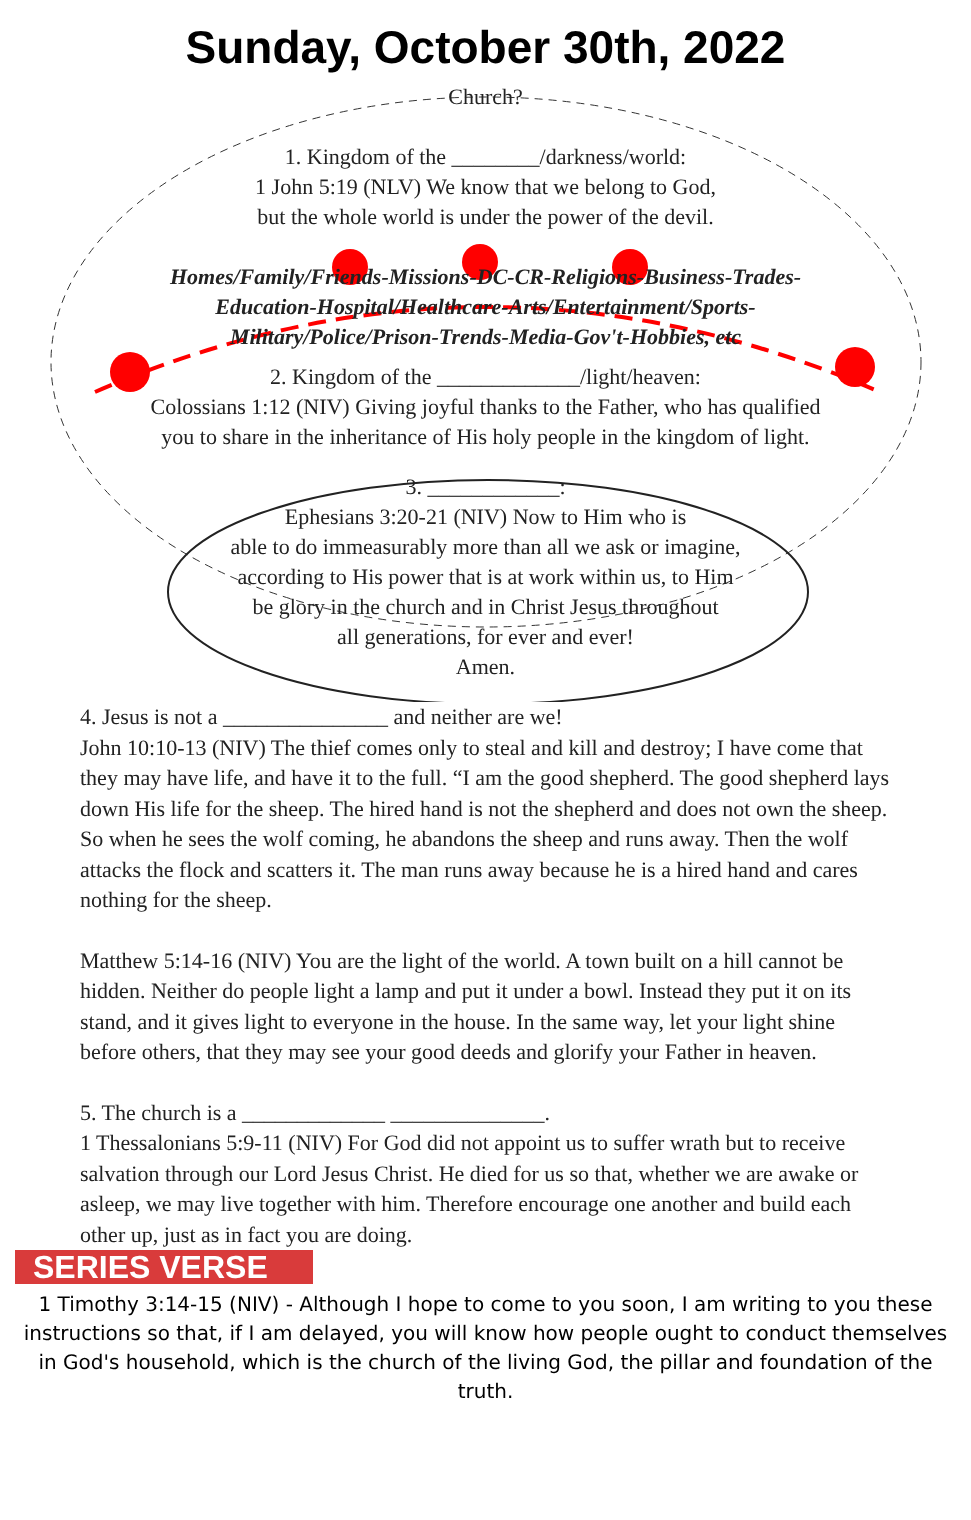Sunday, October 30th, 2022
Church?
1. Kingdom of the ________/darkness/world:
1 John 5:19 (NLV) We know that we belong to God,
but the whole world is under the power of the devil.
Homes/Family/Friends-Missions-DC-CR-Religions-Business-Trades-
Education-Hospital/Healthcare-Arts/Entertainment/Sports-
Military/Police/Prison-Trends-Media-Gov't-Hobbies, etc
2. Kingdom of the _____________/light/heaven:
Colossians 1:12 (NIV) Giving joyful thanks to the Father, who has qualified
you to share in the inheritance of His holy people in the kingdom of light.
3. ____________:
Ephesians 3:20-21 (NIV) Now to Him who is
able to do immeasurably more than all we ask or imagine,
according to His power that is at work within us, to Him
be glory in the church and in Christ Jesus throughout
all generations, for ever and ever!
Amen.
4. Jesus is not a _______________ and neither are we!
John 10:10-13 (NIV) The thief comes only to steal and kill and destroy; I have come that they may have life, and have it to the full. “I am the good shepherd. The good shepherd lays down His life for the sheep. The hired hand is not the shepherd and does not own the sheep. So when he sees the wolf coming, he abandons the sheep and runs away. Then the wolf attacks the flock and scatters it. The man runs away because he is a hired hand and cares nothing for the sheep.
Matthew 5:14-16 (NIV) You are the light of the world. A town built on a hill cannot be hidden. Neither do people light a lamp and put it under a bowl. Instead they put it on its stand, and it gives light to everyone in the house. In the same way, let your light shine before others, that they may see your good deeds and glorify your Father in heaven.
5. The church is a _____________ ______________.
1 Thessalonians 5:9-11 (NIV) For God did not appoint us to suffer wrath but to receive salvation through our Lord Jesus Christ. He died for us so that, whether we are awake or asleep, we may live together with him. Therefore encourage one another and build each other up, just as in fact you are doing.
SERIES VERSE
1 Timothy 3:14-15 (NIV) - Although I hope to come to you soon, I am writing to you these instructions so that, if I am delayed, you will know how people ought to conduct themselves in God's household, which is the church of the living God, the pillar and foundation of the truth.